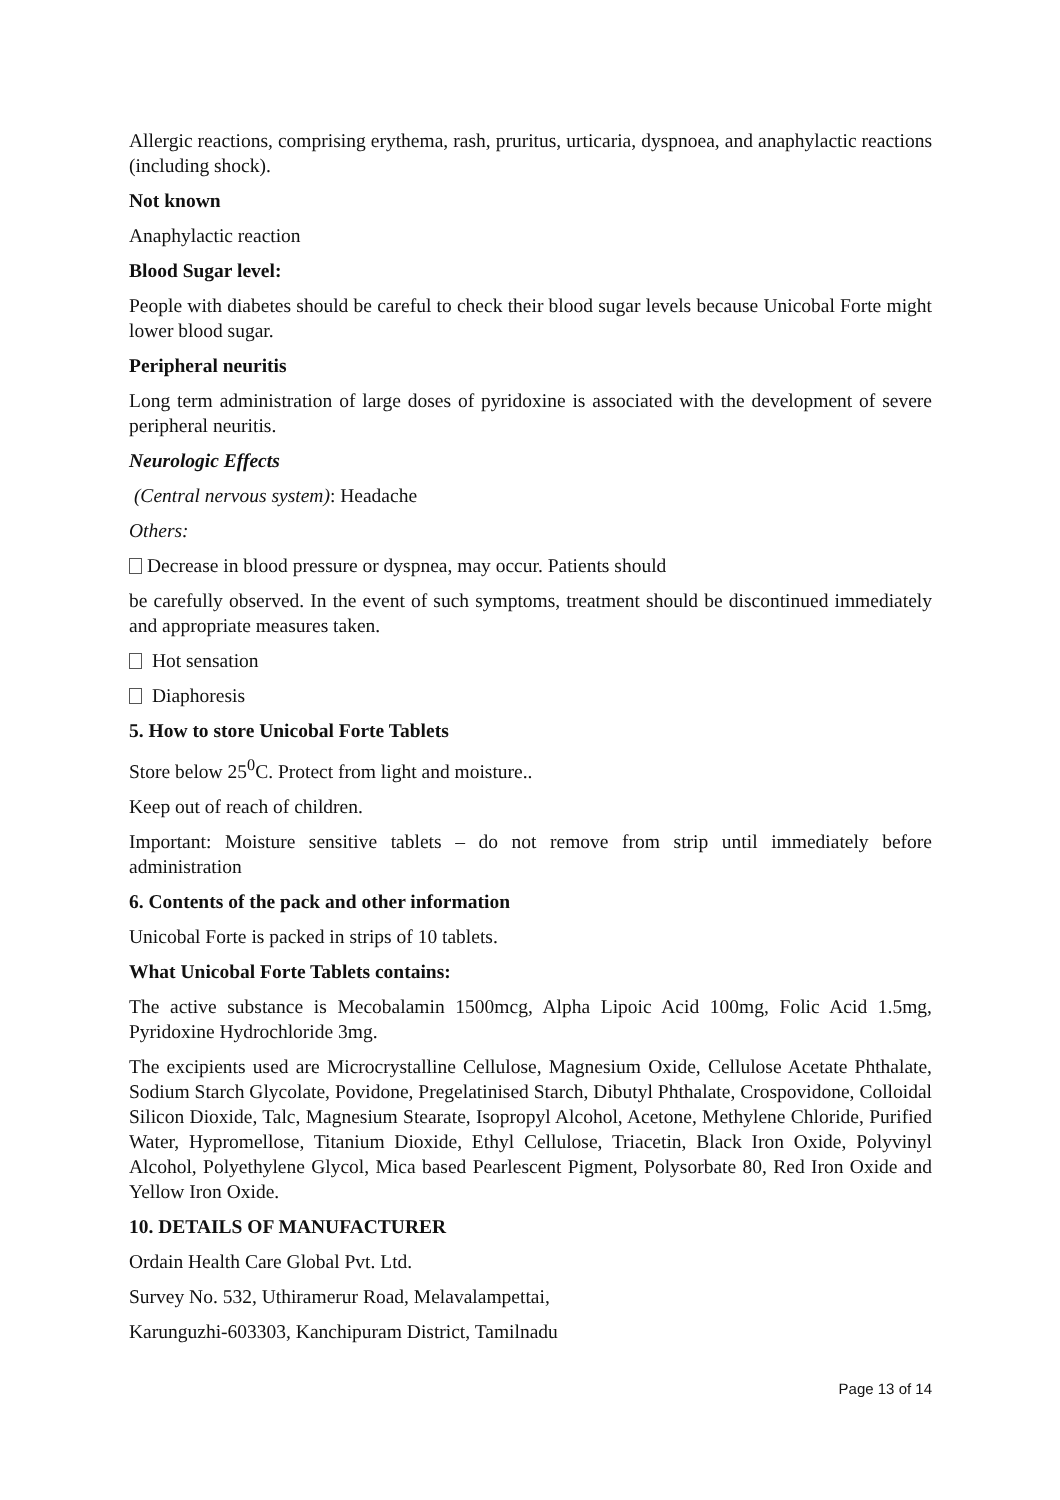Allergic reactions, comprising erythema, rash, pruritus, urticaria, dyspnoea, and anaphylactic reactions (including shock).
Not known
Anaphylactic reaction
Blood Sugar level:
People with diabetes should be careful to check their blood sugar levels because Unicobal Forte might lower blood sugar.
Peripheral neuritis
Long term administration of large doses of pyridoxine is associated with the development of severe peripheral neuritis.
Neurologic Effects
(Central nervous system): Headache
Others:
Decrease in blood pressure or dyspnea, may occur. Patients should
be carefully observed. In the event of such symptoms, treatment should be discontinued immediately and appropriate measures taken.
Hot sensation
Diaphoresis
5. How to store Unicobal Forte Tablets
Store below 25<sup>0</sup>C. Protect from light and moisture..
Keep out of reach of children.
Important: Moisture sensitive tablets – do not remove from strip until immediately before administration
6. Contents of the pack and other information
Unicobal Forte is packed in strips of 10 tablets.
What Unicobal Forte Tablets contains:
The active substance is Mecobalamin 1500mcg, Alpha Lipoic Acid 100mg, Folic Acid 1.5mg, Pyridoxine Hydrochloride 3mg.
The excipients used are Microcrystalline Cellulose, Magnesium Oxide, Cellulose Acetate Phthalate, Sodium Starch Glycolate, Povidone, Pregelatinised Starch, Dibutyl Phthalate, Crospovidone, Colloidal Silicon Dioxide, Talc, Magnesium Stearate, Isopropyl Alcohol, Acetone, Methylene Chloride, Purified Water, Hypromellose, Titanium Dioxide, Ethyl Cellulose, Triacetin, Black Iron Oxide, Polyvinyl Alcohol, Polyethylene Glycol, Mica based Pearlescent Pigment, Polysorbate 80, Red Iron Oxide and Yellow Iron Oxide.
10. DETAILS OF MANUFACTURER
Ordain Health Care Global Pvt. Ltd.
Survey No. 532, Uthiramerur Road, Melavalampettai,
Karunguzhi-603303, Kanchipuram District, Tamilnadu
Page 13 of 14